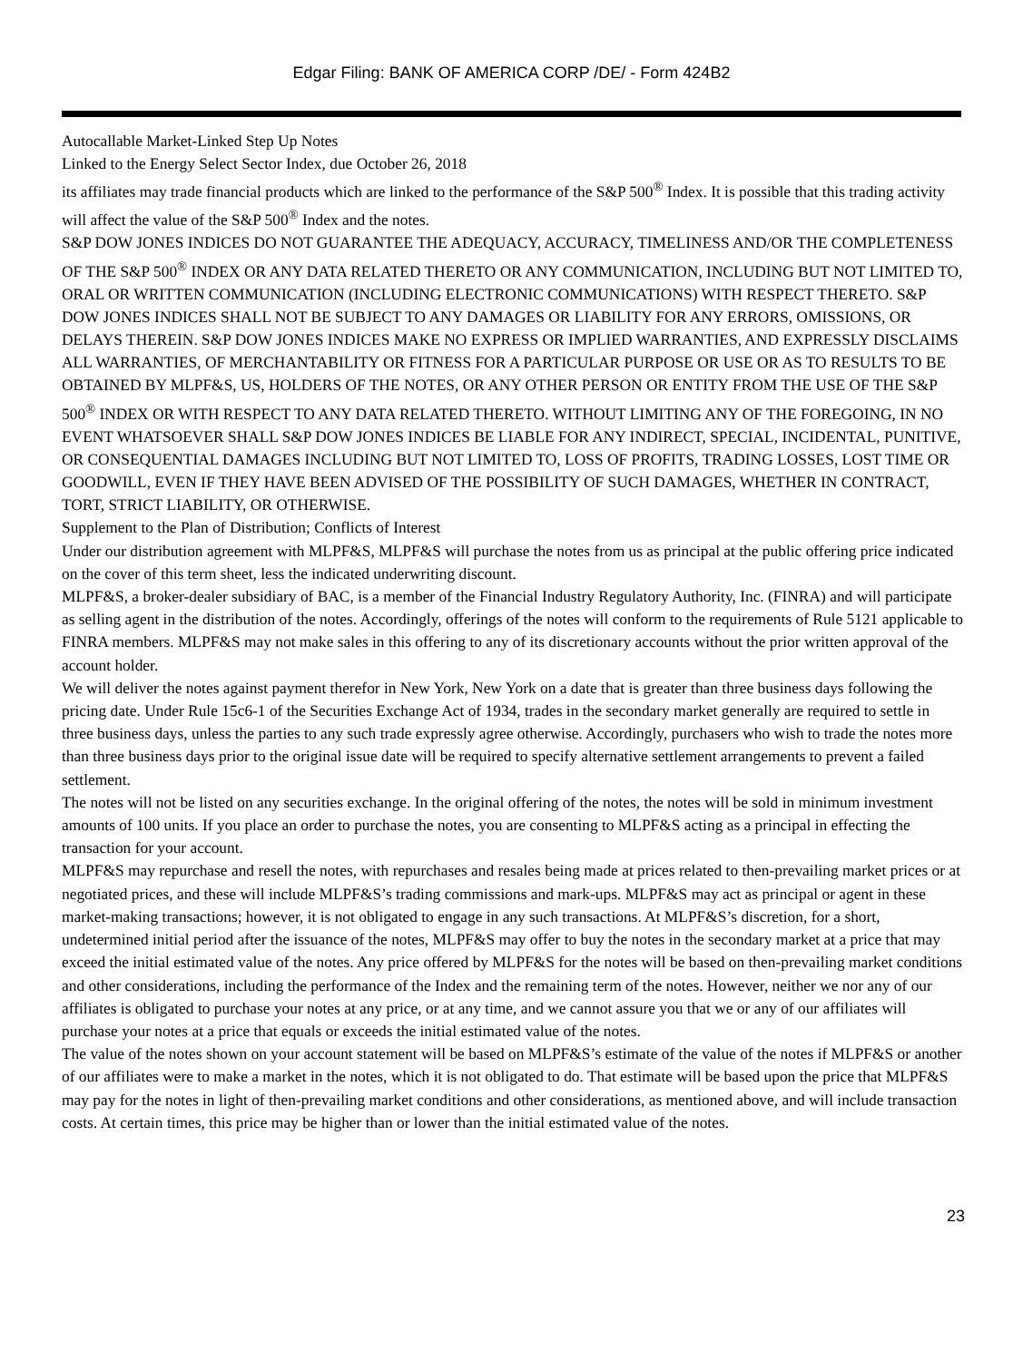Edgar Filing: BANK OF AMERICA CORP /DE/ - Form 424B2
Autocallable Market-Linked Step Up Notes
Linked to the Energy Select Sector Index, due October 26, 2018
its affiliates may trade financial products which are linked to the performance of the S&P 500<sup>®</sup> Index. It is possible that this trading activity will affect the value of the S&P 500<sup>®</sup> Index and the notes.
S&P DOW JONES INDICES DO NOT GUARANTEE THE ADEQUACY, ACCURACY, TIMELINESS AND/OR THE COMPLETENESS OF THE S&P 500<sup>®</sup> INDEX OR ANY DATA RELATED THERETO OR ANY COMMUNICATION, INCLUDING BUT NOT LIMITED TO, ORAL OR WRITTEN COMMUNICATION (INCLUDING ELECTRONIC COMMUNICATIONS) WITH RESPECT THERETO. S&P DOW JONES INDICES SHALL NOT BE SUBJECT TO ANY DAMAGES OR LIABILITY FOR ANY ERRORS, OMISSIONS, OR DELAYS THEREIN. S&P DOW JONES INDICES MAKE NO EXPRESS OR IMPLIED WARRANTIES, AND EXPRESSLY DISCLAIMS ALL WARRANTIES, OF MERCHANTABILITY OR FITNESS FOR A PARTICULAR PURPOSE OR USE OR AS TO RESULTS TO BE OBTAINED BY MLPF&S, US, HOLDERS OF THE NOTES, OR ANY OTHER PERSON OR ENTITY FROM THE USE OF THE S&P 500<sup>®</sup> INDEX OR WITH RESPECT TO ANY DATA RELATED THERETO. WITHOUT LIMITING ANY OF THE FOREGOING, IN NO EVENT WHATSOEVER SHALL S&P DOW JONES INDICES BE LIABLE FOR ANY INDIRECT, SPECIAL, INCIDENTAL, PUNITIVE, OR CONSEQUENTIAL DAMAGES INCLUDING BUT NOT LIMITED TO, LOSS OF PROFITS, TRADING LOSSES, LOST TIME OR GOODWILL, EVEN IF THEY HAVE BEEN ADVISED OF THE POSSIBILITY OF SUCH DAMAGES, WHETHER IN CONTRACT, TORT, STRICT LIABILITY, OR OTHERWISE.
Supplement to the Plan of Distribution; Conflicts of Interest
Under our distribution agreement with MLPF&S, MLPF&S will purchase the notes from us as principal at the public offering price indicated on the cover of this term sheet, less the indicated underwriting discount.
MLPF&S, a broker-dealer subsidiary of BAC, is a member of the Financial Industry Regulatory Authority, Inc. (FINRA) and will participate as selling agent in the distribution of the notes. Accordingly, offerings of the notes will conform to the requirements of Rule 5121 applicable to FINRA members. MLPF&S may not make sales in this offering to any of its discretionary accounts without the prior written approval of the account holder.
We will deliver the notes against payment therefor in New York, New York on a date that is greater than three business days following the pricing date. Under Rule 15c6-1 of the Securities Exchange Act of 1934, trades in the secondary market generally are required to settle in three business days, unless the parties to any such trade expressly agree otherwise. Accordingly, purchasers who wish to trade the notes more than three business days prior to the original issue date will be required to specify alternative settlement arrangements to prevent a failed settlement.
The notes will not be listed on any securities exchange. In the original offering of the notes, the notes will be sold in minimum investment amounts of 100 units. If you place an order to purchase the notes, you are consenting to MLPF&S acting as a principal in effecting the transaction for your account.
MLPF&S may repurchase and resell the notes, with repurchases and resales being made at prices related to then-prevailing market prices or at negotiated prices, and these will include MLPF&S’s trading commissions and mark-ups. MLPF&S may act as principal or agent in these market-making transactions; however, it is not obligated to engage in any such transactions. At MLPF&S’s discretion, for a short, undetermined initial period after the issuance of the notes, MLPF&S may offer to buy the notes in the secondary market at a price that may exceed the initial estimated value of the notes. Any price offered by MLPF&S for the notes will be based on then-prevailing market conditions and other considerations, including the performance of the Index and the remaining term of the notes. However, neither we nor any of our affiliates is obligated to purchase your notes at any price, or at any time, and we cannot assure you that we or any of our affiliates will purchase your notes at a price that equals or exceeds the initial estimated value of the notes.
The value of the notes shown on your account statement will be based on MLPF&S’s estimate of the value of the notes if MLPF&S or another of our affiliates were to make a market in the notes, which it is not obligated to do. That estimate will be based upon the price that MLPF&S may pay for the notes in light of then-prevailing market conditions and other considerations, as mentioned above, and will include transaction costs. At certain times, this price may be higher than or lower than the initial estimated value of the notes.
23